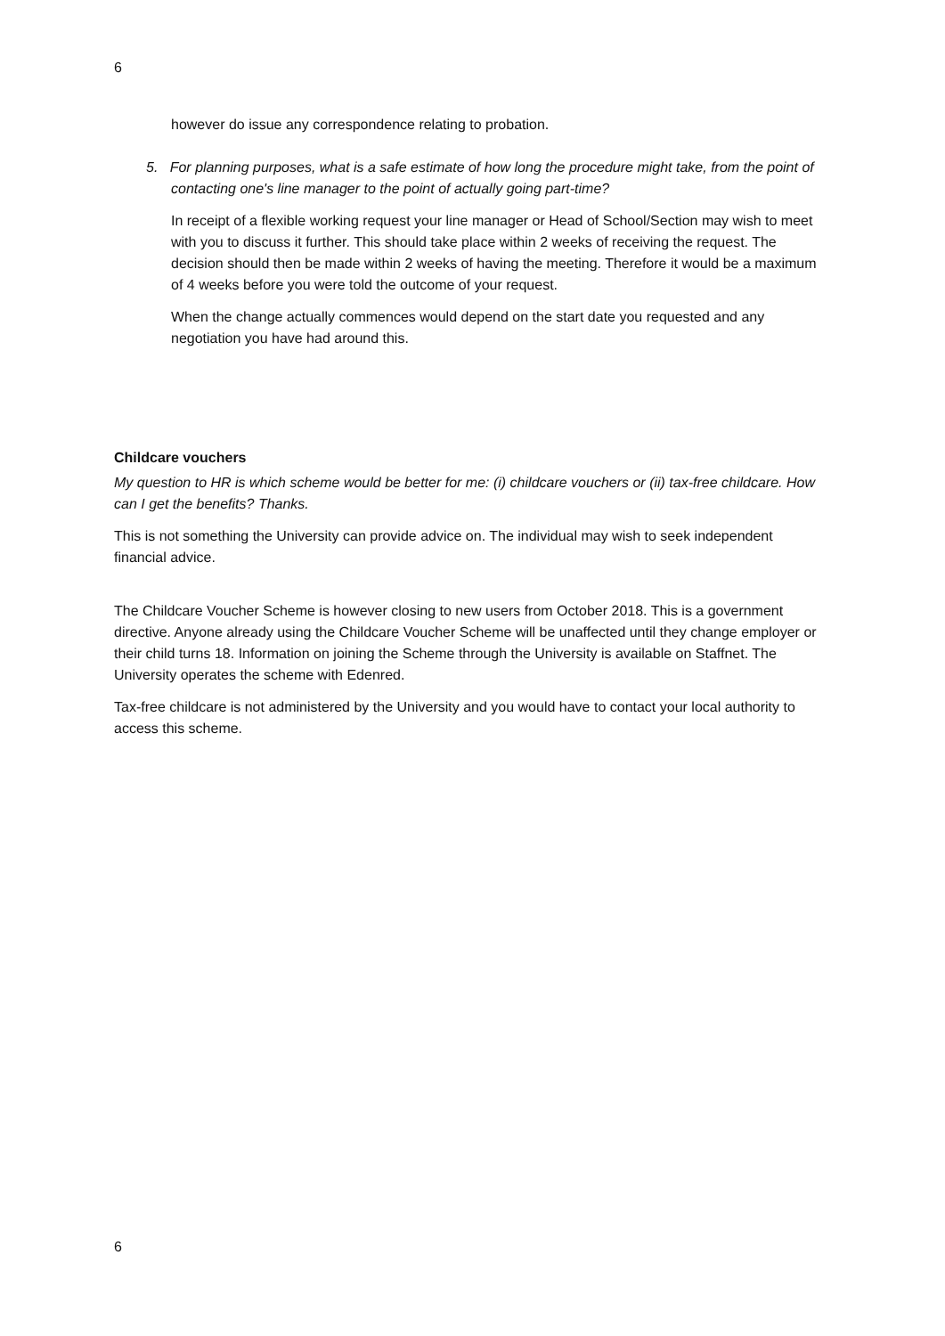6
however do issue any correspondence relating to probation.
5. For planning purposes, what is a safe estimate of how long the procedure might take, from the point of contacting one's line manager to the point of actually going part-time?
In receipt of a flexible working request your line manager or Head of School/Section may wish to meet with you to discuss it further. This should take place within 2 weeks of receiving the request. The decision should then be made within 2 weeks of having the meeting. Therefore it would be a maximum of 4 weeks before you were told the outcome of your request.
When the change actually commences would depend on the start date you requested and any negotiation you have had around this.
Childcare vouchers
My question to HR is which scheme would be better for me: (i) childcare vouchers or (ii) tax-free childcare. How can I get the benefits? Thanks.
This is not something the University can provide advice on. The individual may wish to seek independent financial advice.
The Childcare Voucher Scheme is however closing to new users from October 2018. This is a government directive. Anyone already using the Childcare Voucher Scheme will be unaffected until they change employer or their child turns 18. Information on joining the Scheme through the University is available on Staffnet. The University operates the scheme with Edenred.
Tax-free childcare is not administered by the University and you would have to contact your local authority to access this scheme.
6